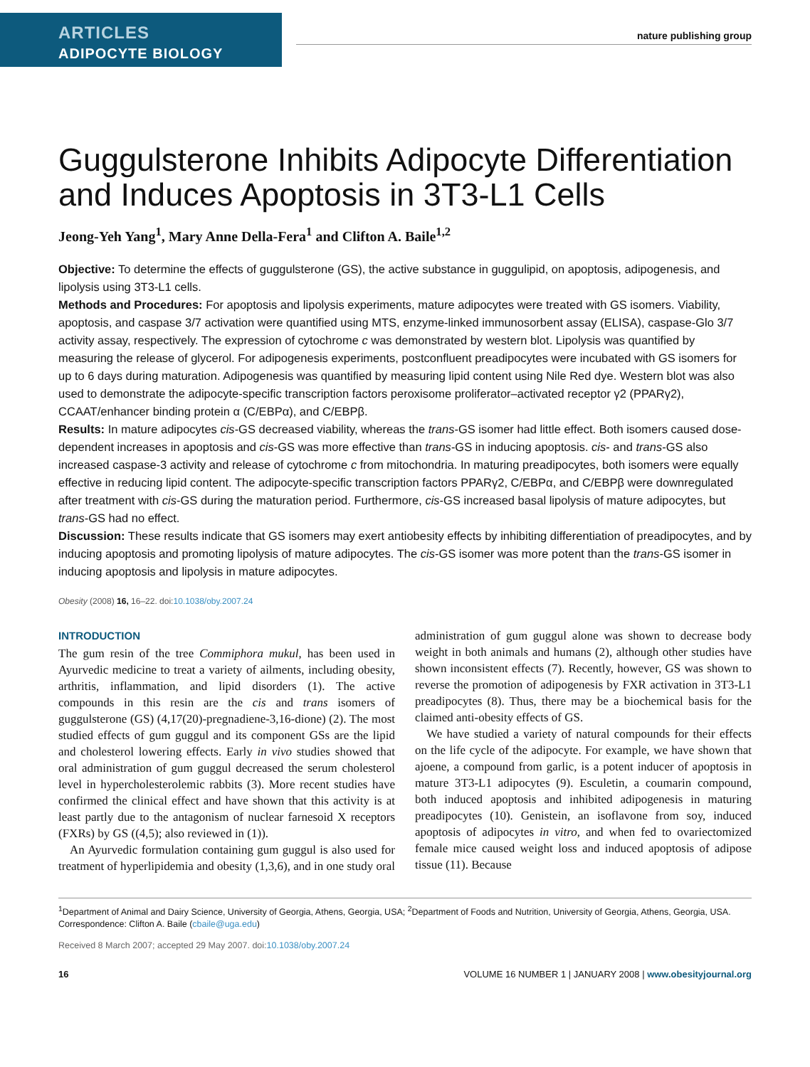ARTICLES
ADIPOCYTE BIOLOGY
nature publishing group
Guggulsterone Inhibits Adipocyte Differentiation and Induces Apoptosis in 3T3-L1 Cells
Jeong-Yeh Yang<sup>1</sup>, Mary Anne Della-Fera<sup>1</sup> and Clifton A. Baile<sup>1,2</sup>
Objective: To determine the effects of guggulsterone (GS), the active substance in guggulipid, on apoptosis, adipogenesis, and lipolysis using 3T3-L1 cells.
Methods and Procedures: For apoptosis and lipolysis experiments, mature adipocytes were treated with GS isomers. Viability, apoptosis, and caspase 3/7 activation were quantified using MTS, enzyme-linked immunosorbent assay (ELISA), caspase-Glo 3/7 activity assay, respectively. The expression of cytochrome c was demonstrated by western blot. Lipolysis was quantified by measuring the release of glycerol. For adipogenesis experiments, postconfluent preadipocytes were incubated with GS isomers for up to 6 days during maturation. Adipogenesis was quantified by measuring lipid content using Nile Red dye. Western blot was also used to demonstrate the adipocyte-specific transcription factors peroxisome proliferator–activated receptor γ2 (PPARγ2), CCAAT/enhancer binding protein α (C/EBPα), and C/EBPβ.
Results: In mature adipocytes cis-GS decreased viability, whereas the trans-GS isomer had little effect. Both isomers caused dose-dependent increases in apoptosis and cis-GS was more effective than trans-GS in inducing apoptosis. cis- and trans-GS also increased caspase-3 activity and release of cytochrome c from mitochondria. In maturing preadipocytes, both isomers were equally effective in reducing lipid content. The adipocyte-specific transcription factors PPARγ2, C/EBPα, and C/EBPβ were downregulated after treatment with cis-GS during the maturation period. Furthermore, cis-GS increased basal lipolysis of mature adipocytes, but trans-GS had no effect.
Discussion: These results indicate that GS isomers may exert antiobesity effects by inhibiting differentiation of preadipocytes, and by inducing apoptosis and promoting lipolysis of mature adipocytes. The cis-GS isomer was more potent than the trans-GS isomer in inducing apoptosis and lipolysis in mature adipocytes.
Obesity (2008) 16, 16–22. doi:10.1038/oby.2007.24
INTRODUCTION
The gum resin of the tree Commiphora mukul, has been used in Ayurvedic medicine to treat a variety of ailments, including obesity, arthritis, inflammation, and lipid disorders (1). The active compounds in this resin are the cis and trans isomers of guggulsterone (GS) (4,17(20)-pregnadiene-3,16-dione) (2). The most studied effects of gum guggul and its component GSs are the lipid and cholesterol lowering effects. Early in vivo studies showed that oral administration of gum guggul decreased the serum cholesterol level in hypercholesterolemic rabbits (3). More recent studies have confirmed the clinical effect and have shown that this activity is at least partly due to the antagonism of nuclear farnesoid X receptors (FXRs) by GS ((4,5); also reviewed in (1)).
An Ayurvedic formulation containing gum guggul is also used for treatment of hyperlipidemia and obesity (1,3,6), and in one study oral administration of gum guggul alone was shown to decrease body weight in both animals and humans (2), although other studies have shown inconsistent effects (7). Recently, however, GS was shown to reverse the promotion of adipogenesis by FXR activation in 3T3-L1 preadipocytes (8). Thus, there may be a biochemical basis for the claimed anti-obesity effects of GS.
We have studied a variety of natural compounds for their effects on the life cycle of the adipocyte. For example, we have shown that ajoene, a compound from garlic, is a potent inducer of apoptosis in mature 3T3-L1 adipocytes (9). Esculetin, a coumarin compound, both induced apoptosis and inhibited adipogenesis in maturing preadipocytes (10). Genistein, an isoflavone from soy, induced apoptosis of adipocytes in vitro, and when fed to ovariectomized female mice caused weight loss and induced apoptosis of adipose tissue (11). Because
<sup>1</sup> Department of Animal and Dairy Science, University of Georgia, Athens, Georgia, USA; <sup>2</sup>Department of Foods and Nutrition, University of Georgia, Athens, Georgia, USA. Correspondence: Clifton A. Baile (cbaile@uga.edu)
Received 8 March 2007; accepted 29 May 2007. doi:10.1038/oby.2007.24
16 VOLUME 16 NUMBER 1 | JANUARY 2008 | www.obesityjournal.org